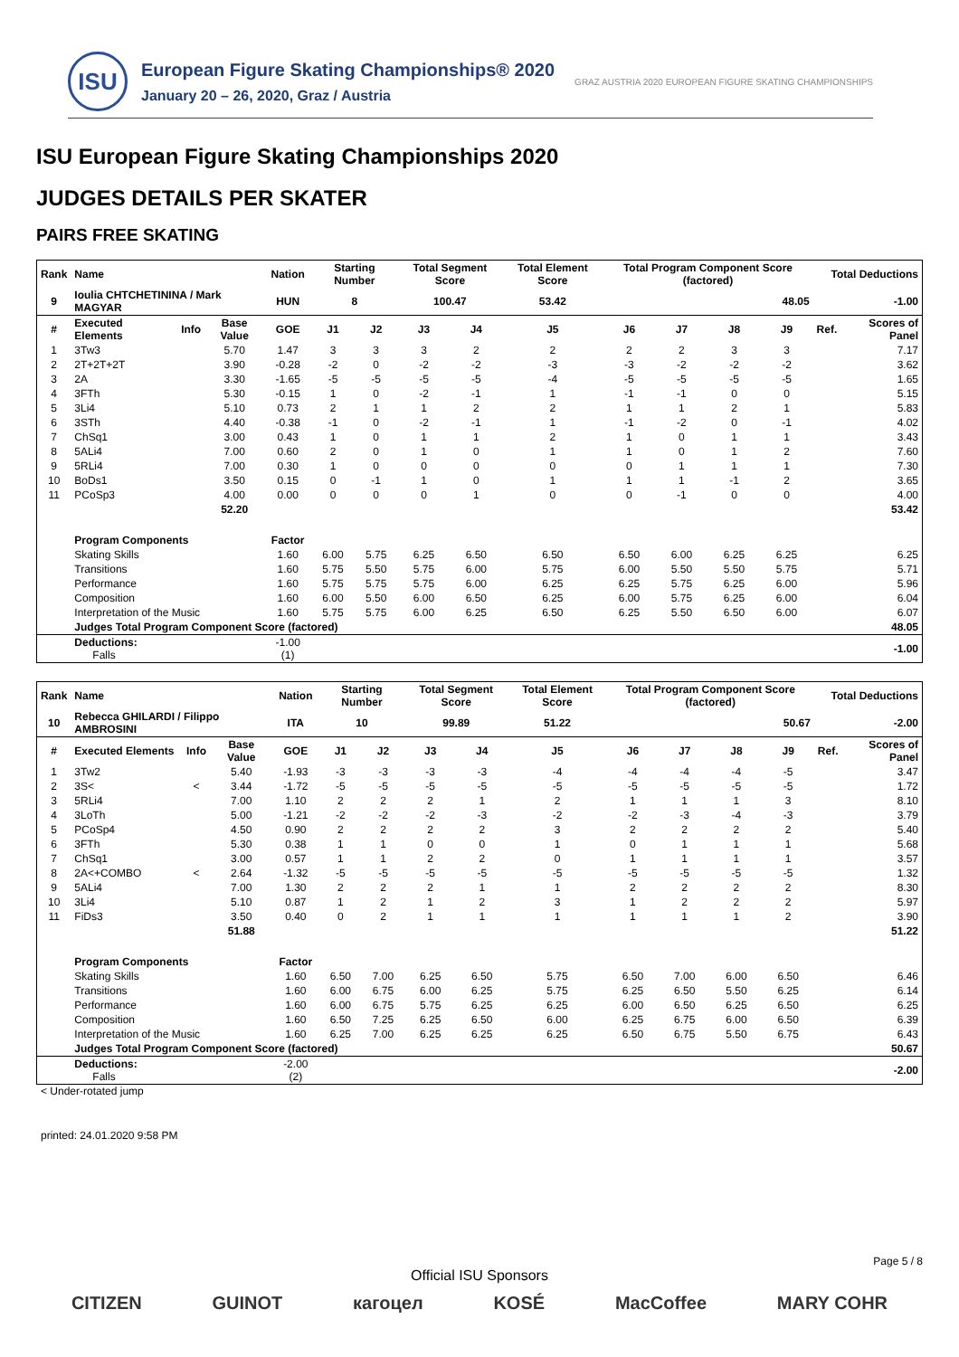ISU
European Figure Skating Championships® 2020
January 20 – 26, 2020, Graz / Austria
GRAZ AUSTRIA 2020 EUROPEAN FIGURE SKATING CHAMPIONSHIPS
ISU European Figure Skating Championships 2020
JUDGES DETAILS PER SKATER
PAIRS FREE SKATING
| Rank | Name | | | Nation | Starting Number | | Total Segment Score | | Total Element Score | Total Program Component Score (factored) | | | | Total Deductions | |
| --- | --- | --- | --- | --- | --- | --- | --- | --- | --- | --- | --- | --- | --- | --- | --- |
| 9 | Ioulia CHTCHETININA / Mark MAGYAR | | | HUN | 8 | | 100.47 | | 53.42 | 48.05 | | | | -1.00 | |
| # | Executed Elements | Info | Base Value | GOE | J1 | J2 | J3 | J4 | J5 | J6 | J7 | J8 | J9 | Ref. | Scores of Panel |
| 1 | 3Tw3 | | 5.70 | 1.47 | 3 | 3 | 3 | 2 | 2 | 2 | 2 | 3 | 3 | | 7.17 |
| 2 | 2T+2T+2T | | 3.90 | -0.28 | -2 | 0 | -2 | -2 | -3 | -3 | -2 | -2 | -2 | | 3.62 |
| 3 | 2A | | 3.30 | -1.65 | -5 | -5 | -5 | -5 | -4 | -5 | -5 | -5 | -5 | | 1.65 |
| 4 | 3FTh | | 5.30 | -0.15 | 1 | 0 | -2 | -1 | 1 | -1 | -1 | 0 | 0 | | 5.15 |
| 5 | 3Li4 | | 5.10 | 0.73 | 2 | 1 | 1 | 2 | 2 | 1 | 1 | 2 | 1 | | 5.83 |
| 6 | 3STh | | 4.40 | -0.38 | -1 | 0 | -2 | -1 | 1 | -1 | -2 | 0 | -1 | | 4.02 |
| 7 | ChSq1 | | 3.00 | 0.43 | 1 | 0 | 1 | 1 | 2 | 1 | 0 | 1 | 1 | | 3.43 |
| 8 | 5ALi4 | | 7.00 | 0.60 | 2 | 0 | 1 | 0 | 1 | 1 | 0 | 1 | 2 | | 7.60 |
| 9 | 5RLi4 | | 7.00 | 0.30 | 1 | 0 | 0 | 0 | 0 | 0 | 1 | 1 | 1 | | 7.30 |
| 10 | BoDs1 | | 3.50 | 0.15 | 0 | -1 | 1 | 0 | 1 | 1 | 1 | -1 | 2 | | 3.65 |
| 11 | PCoSp3 | | 4.00 | 0.00 | 0 | 0 | 0 | 1 | 0 | 0 | -1 | 0 | 0 | | 4.00 |
| | | | 52.20 | | | | | | | | | | | | 53.42 |
| | Program Components | | | Factor | | | | | | | | | | | |
| | Skating Skills | | | 1.60 | 6.00 | 5.75 | 6.25 | 6.50 | 6.50 | 6.50 | 6.00 | 6.25 | 6.25 | | 6.25 |
| | Transitions | | | 1.60 | 5.75 | 5.50 | 5.75 | 6.00 | 5.75 | 6.00 | 5.50 | 5.50 | 5.75 | | 5.71 |
| | Performance | | | 1.60 | 5.75 | 5.75 | 5.75 | 6.00 | 6.25 | 6.25 | 5.75 | 6.25 | 6.00 | | 5.96 |
| | Composition | | | 1.60 | 6.00 | 5.50 | 6.00 | 6.50 | 6.25 | 6.00 | 5.75 | 6.25 | 6.00 | | 6.04 |
| | Interpretation of the Music | | | 1.60 | 5.75 | 5.75 | 6.00 | 6.25 | 6.50 | 6.25 | 5.50 | 6.50 | 6.00 | | 6.07 |
| | Judges Total Program Component Score (factored) | | | | | | | | | | | | | | 48.05 |
| | Deductions: Falls | | | -1.00 (1) | | | | | | | | | | | -1.00 |
| Rank | Name | | | Nation | Starting Number | | Total Segment Score | | Total Element Score | Total Program Component Score (factored) | | | | Total Deductions | |
| --- | --- | --- | --- | --- | --- | --- | --- | --- | --- | --- | --- | --- | --- | --- | --- |
| 10 | Rebecca GHILARDI / Filippo AMBROSINI | | | ITA | 10 | | 99.89 | | 51.22 | 50.67 | | | | -2.00 | |
| # | Executed Elements | Info | Base Value | GOE | J1 | J2 | J3 | J4 | J5 | J6 | J7 | J8 | J9 | Ref. | Scores of Panel |
| 1 | 3Tw2 | | 5.40 | -1.93 | -3 | -3 | -3 | -3 | -4 | -4 | -4 | -4 | -5 | | 3.47 |
| 2 | 3S< | < | 3.44 | -1.72 | -5 | -5 | -5 | -5 | -5 | -5 | -5 | -5 | -5 | | 1.72 |
| 3 | 5RLi4 | | 7.00 | 1.10 | 2 | 2 | 2 | 1 | 2 | 1 | 1 | 1 | 3 | | 8.10 |
| 4 | 3LoTh | | 5.00 | -1.21 | -2 | -2 | -2 | -3 | -2 | -2 | -3 | -4 | -3 | | 3.79 |
| 5 | PCoSp4 | | 4.50 | 0.90 | 2 | 2 | 2 | 2 | 3 | 2 | 2 | 2 | 2 | | 5.40 |
| 6 | 3FTh | | 5.30 | 0.38 | 1 | 1 | 0 | 0 | 1 | 0 | 1 | 1 | 1 | | 5.68 |
| 7 | ChSq1 | | 3.00 | 0.57 | 1 | 1 | 2 | 2 | 0 | 1 | 1 | 1 | 1 | | 3.57 |
| 8 | 2A<+COMBO | < | 2.64 | -1.32 | -5 | -5 | -5 | -5 | -5 | -5 | -5 | -5 | -5 | | 1.32 |
| 9 | 5ALi4 | | 7.00 | 1.30 | 2 | 2 | 2 | 1 | 1 | 2 | 2 | 2 | 2 | | 8.30 |
| 10 | 3Li4 | | 5.10 | 0.87 | 1 | 2 | 1 | 2 | 3 | 1 | 2 | 2 | 2 | | 5.97 |
| 11 | FiDs3 | | 3.50 | 0.40 | 0 | 2 | 1 | 1 | 1 | 1 | 1 | 1 | 2 | | 3.90 |
| | | | 51.88 | | | | | | | | | | | | 51.22 |
| | Program Components | | | Factor | | | | | | | | | | | |
| | Skating Skills | | | 1.60 | 6.50 | 7.00 | 6.25 | 6.50 | 5.75 | 6.50 | 7.00 | 6.00 | 6.50 | | 6.46 |
| | Transitions | | | 1.60 | 6.00 | 6.75 | 6.00 | 6.25 | 5.75 | 6.25 | 6.50 | 5.50 | 6.25 | | 6.14 |
| | Performance | | | 1.60 | 6.00 | 6.75 | 5.75 | 6.25 | 6.25 | 6.00 | 6.50 | 6.25 | 6.50 | | 6.25 |
| | Composition | | | 1.60 | 6.50 | 7.25 | 6.25 | 6.50 | 6.00 | 6.25 | 6.75 | 6.00 | 6.50 | | 6.39 |
| | Interpretation of the Music | | | 1.60 | 6.25 | 7.00 | 6.25 | 6.25 | 6.25 | 6.50 | 6.75 | 5.50 | 6.75 | | 6.43 |
| | Judges Total Program Component Score (factored) | | | | | | | | | | | | | | 50.67 |
| | Deductions: Falls | | | -2.00 (2) | | | | | | | | | | | -2.00 |
< Under-rotated jump
printed: 24.01.2020 9:58 PM
Page 5 / 8
Official ISU Sponsors
CITIZEN GUINOT кагоцел KOSÉ MacCoffee MARY COHR